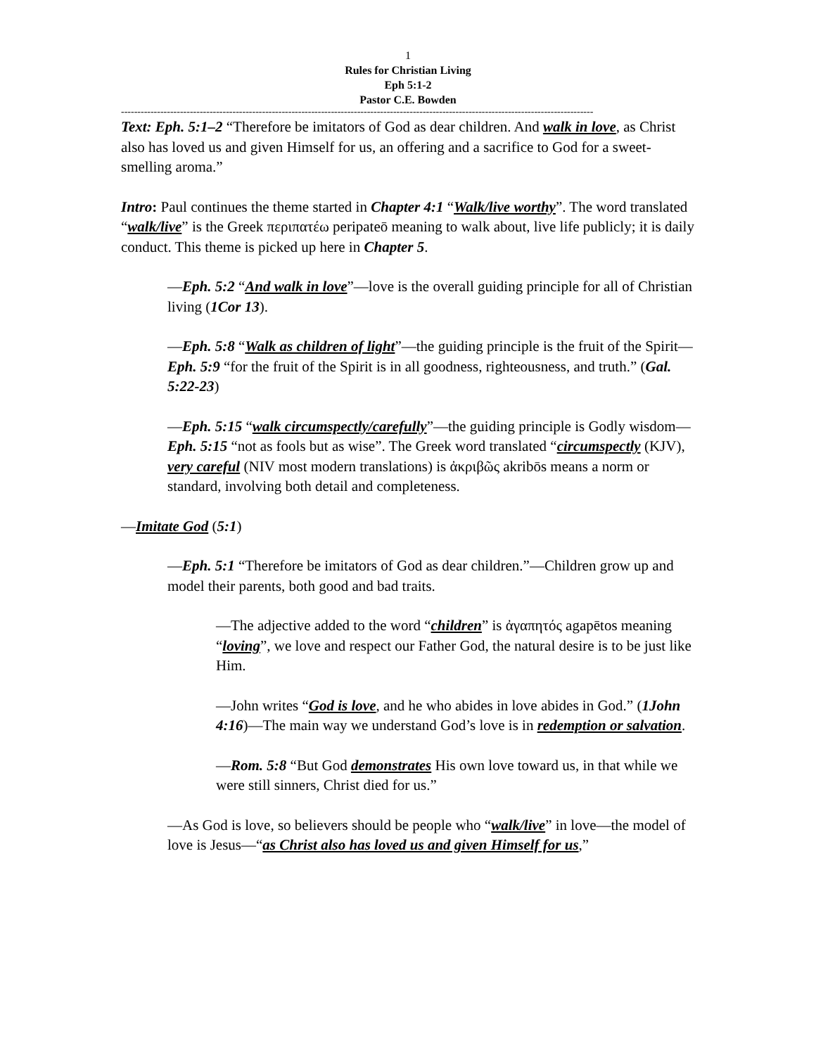1
Rules for Christian Living
Eph 5:1-2
Pastor C.E. Bowden
------------------------------------------------------------------------------------------------------------------------------------------------
Text: Eph. 5:1–2 “Therefore be imitators of God as dear children. And walk in love, as Christ also has loved us and given Himself for us, an offering and a sacrifice to God for a sweet-smelling aroma.”
Intro: Paul continues the theme started in Chapter 4:1 “Walk/live worthy”. The word translated “walk/live” is the Greek περιπατέω peripateō meaning to walk about, live life publicly; it is daily conduct. This theme is picked up here in Chapter 5.
—Eph. 5:2 “And walk in love”—love is the overall guiding principle for all of Christian living (1Cor 13).
—Eph. 5:8 “Walk as children of light”—the guiding principle is the fruit of the Spirit—Eph. 5:9 “for the fruit of the Spirit is in all goodness, righteousness, and truth.” (Gal. 5:22-23)
—Eph. 5:15 “walk circumspectly/carefully”—the guiding principle is Godly wisdom—Eph. 5:15 “not as fools but as wise”. The Greek word translated “circumspectly (KJV), very careful (NIV most modern translations) is ἀκριβῶς akribōs means a norm or standard, involving both detail and completeness.
—Imitate God (5:1)
—Eph. 5:1 “Therefore be imitators of God as dear children.”—Children grow up and model their parents, both good and bad traits.
—The adjective added to the word “children” is ἀγαπητός agapētos meaning “loving”, we love and respect our Father God, the natural desire is to be just like Him.
—John writes “God is love, and he who abides in love abides in God.” (1John 4:16)—The main way we understand God’s love is in redemption or salvation.
—Rom. 5:8 “But God demonstrates His own love toward us, in that while we were still sinners, Christ died for us.”
—As God is love, so believers should be people who “walk/live” in love—the model of love is Jesus—“as Christ also has loved us and given Himself for us,”